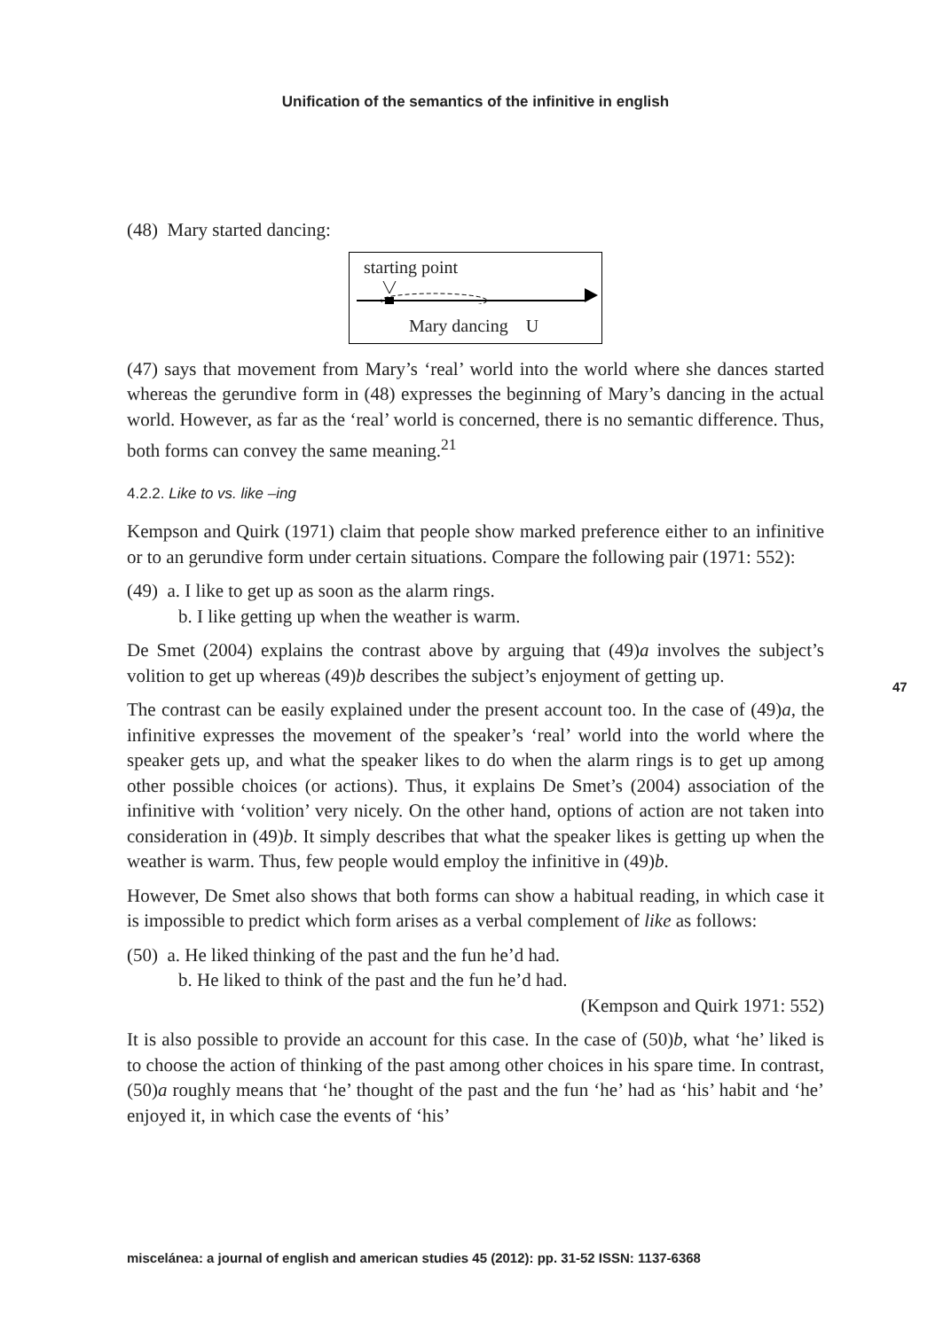Unification of the semantics of the infinitive in english
(48) Mary started dancing:
starting point
Mary dancing U
(47) says that movement from Mary’s ‘real’ world into the world where she dances started whereas the gerundive form in (48) expresses the beginning of Mary’s dancing in the actual world. However, as far as the ‘real’ world is concerned, there is no semantic difference. Thus, both forms can convey the same meaning.<sup>21</sup>
4.2.2. Like to vs. like –ing
Kempson and Quirk (1971) claim that people show marked preference either to an infinitive or to an gerundive form under certain situations. Compare the following pair (1971: 552):
(49) a. I like to get up as soon as the alarm rings.
b. I like getting up when the weather is warm.
De Smet (2004) explains the contrast above by arguing that (49)a involves the subject’s volition to get up whereas (49)b describes the subject’s enjoyment of getting up.
The contrast can be easily explained under the present account too. In the case of (49)a, the infinitive expresses the movement of the speaker’s ‘real’ world into the world where the speaker gets up, and what the speaker likes to do when the alarm rings is to get up among other possible choices (or actions). Thus, it explains De Smet’s (2004) association of the infinitive with ‘volition’ very nicely. On the other hand, options of action are not taken into consideration in (49)b. It simply describes that what the speaker likes is getting up when the weather is warm. Thus, few people would employ the infinitive in (49)b.
However, De Smet also shows that both forms can show a habitual reading, in which case it is impossible to predict which form arises as a verbal complement of like as follows:
(50) a. He liked thinking of the past and the fun he’d had.
b. He liked to think of the past and the fun he’d had.
(Kempson and Quirk 1971: 552)
It is also possible to provide an account for this case. In the case of (50)b, what ‘he’ liked is to choose the action of thinking of the past among other choices in his spare time. In contrast, (50)a roughly means that ‘he’ thought of the past and the fun ‘he’ had as ‘his’ habit and ‘he’ enjoyed it, in which case the events of ‘his’
47
miscelánea: a journal of english and american studies 45 (2012): pp. 31-52 ISSN: 1137-6368